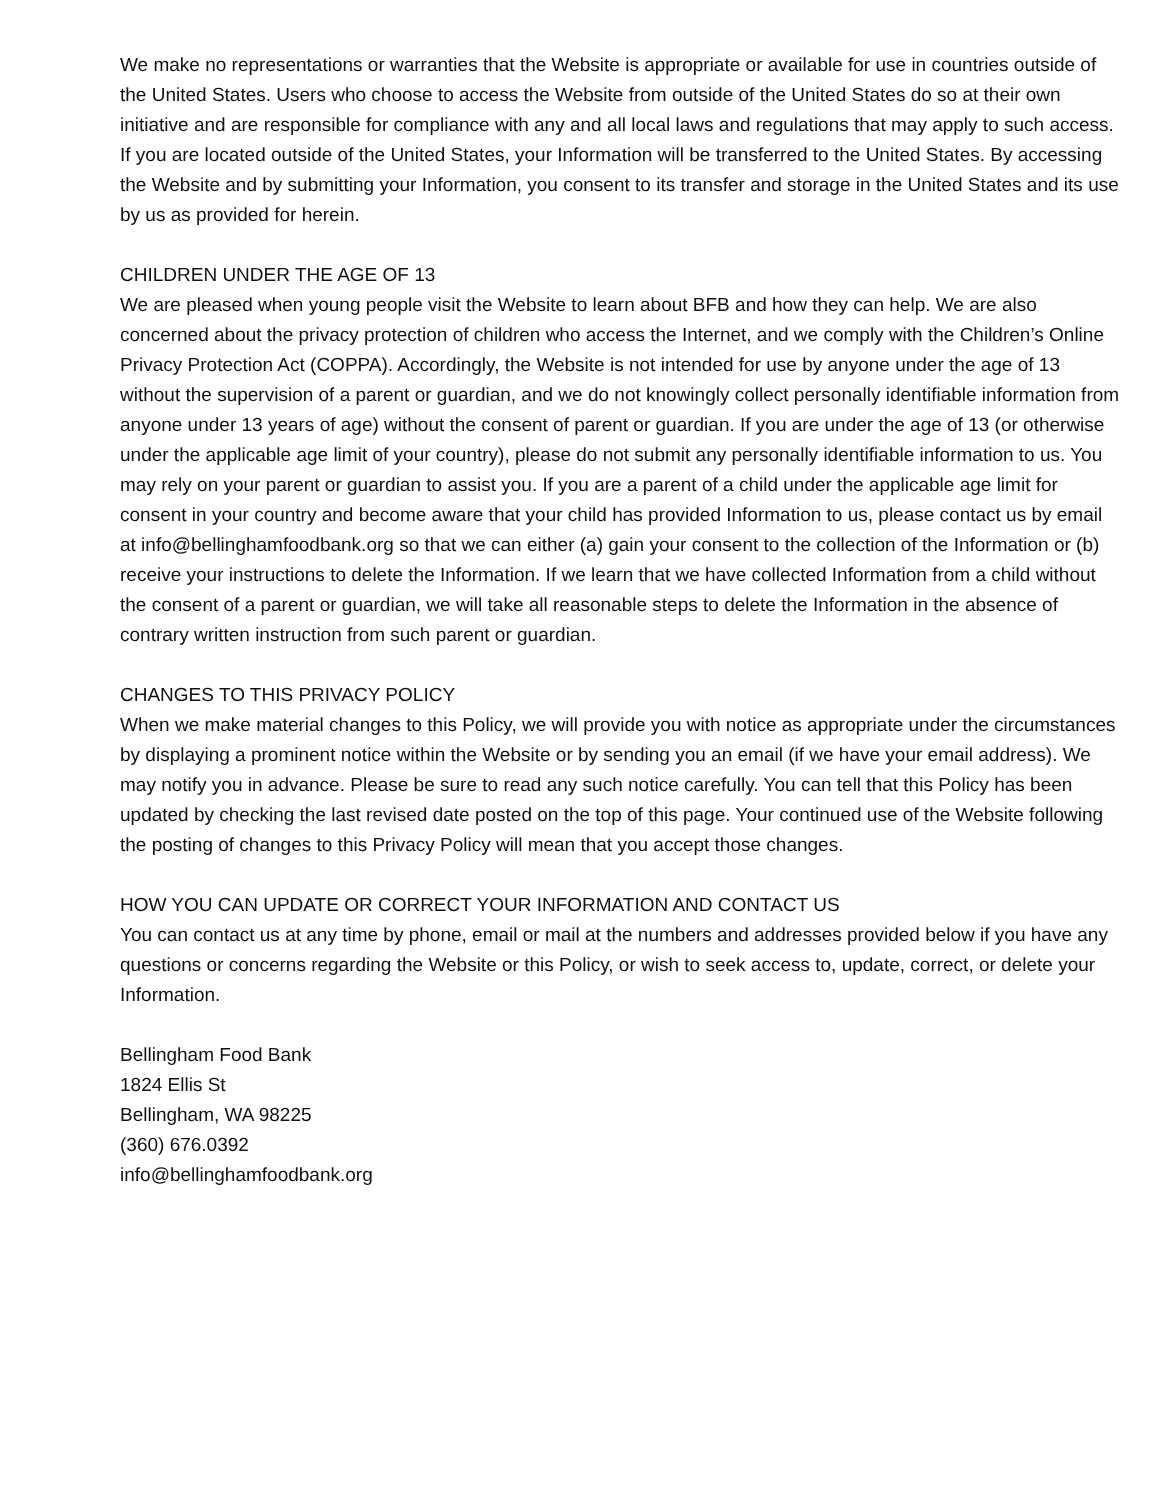We make no representations or warranties that the Website is appropriate or available for use in countries outside of the United States. Users who choose to access the Website from outside of the United States do so at their own initiative and are responsible for compliance with any and all local laws and regulations that may apply to such access. If you are located outside of the United States, your Information will be transferred to the United States. By accessing the Website and by submitting your Information, you consent to its transfer and storage in the United States and its use by us as provided for herein.
CHILDREN UNDER THE AGE OF 13
We are pleased when young people visit the Website to learn about BFB and how they can help. We are also concerned about the privacy protection of children who access the Internet, and we comply with the Children’s Online Privacy Protection Act (COPPA). Accordingly, the Website is not intended for use by anyone under the age of 13 without the supervision of a parent or guardian, and we do not knowingly collect personally identifiable information from anyone under 13 years of age) without the consent of parent or guardian. If you are under the age of 13 (or otherwise under the applicable age limit of your country), please do not submit any personally identifiable information to us. You may rely on your parent or guardian to assist you. If you are a parent of a child under the applicable age limit for consent in your country and become aware that your child has provided Information to us, please contact us by email at info@bellinghamfoodbank.org so that we can either (a) gain your consent to the collection of the Information or (b) receive your instructions to delete the Information. If we learn that we have collected Information from a child without the consent of a parent or guardian, we will take all reasonable steps to delete the Information in the absence of contrary written instruction from such parent or guardian.
CHANGES TO THIS PRIVACY POLICY
When we make material changes to this Policy, we will provide you with notice as appropriate under the circumstances by displaying a prominent notice within the Website or by sending you an email (if we have your email address). We may notify you in advance. Please be sure to read any such notice carefully. You can tell that this Policy has been updated by checking the last revised date posted on the top of this page. Your continued use of the Website following the posting of changes to this Privacy Policy will mean that you accept those changes.
HOW YOU CAN UPDATE OR CORRECT YOUR INFORMATION AND CONTACT US
You can contact us at any time by phone, email or mail at the numbers and addresses provided below if you have any questions or concerns regarding the Website or this Policy, or wish to seek access to, update, correct, or delete your Information.
Bellingham Food Bank
1824 Ellis St
Bellingham, WA 98225
(360) 676.0392
info@bellinghamfoodbank.org